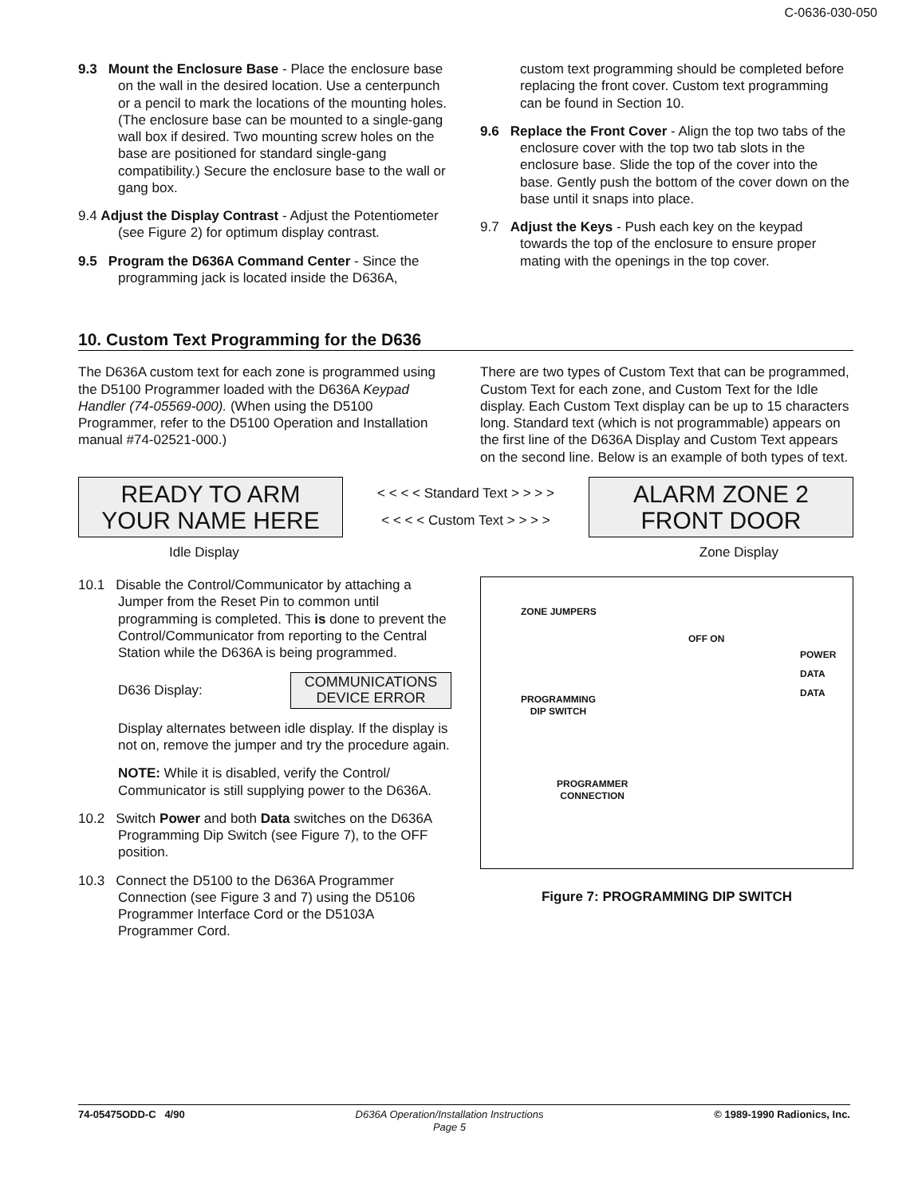C-0636-030-050
9.3 Mount the Enclosure Base - Place the enclosure base on the wall in the desired location. Use a centerpunch or a pencil to mark the locations of the mounting holes. (The enclosure base can be mounted to a single-gang wall box if desired. Two mounting screw holes on the base are positioned for standard single-gang compatibility.) Secure the enclosure base to the wall or gang box.
9.4 Adjust the Display Contrast - Adjust the Potentiometer (see Figure 2) for optimum display contrast.
9.5 Program the D636A Command Center - Since the programming jack is located inside the D636A,
custom text programming should be completed before replacing the front cover. Custom text programming can be found in Section 10.
9.6 Replace the Front Cover - Align the top two tabs of the enclosure cover with the top two tab slots in the enclosure base. Slide the top of the cover into the base. Gently push the bottom of the cover down on the base until it snaps into place.
9.7 Adjust the Keys - Push each key on the keypad towards the top of the enclosure to ensure proper mating with the openings in the top cover.
10. Custom Text Programming for the D636
The D636A custom text for each zone is programmed using the D5100 Programmer loaded with the D636A Keypad Handler (74-05569-000). (When using the D5100 Programmer, refer to the D5100 Operation and Installation manual #74-02521-000.)
There are two types of Custom Text that can be programmed, Custom Text for each zone, and Custom Text for the Idle display. Each Custom Text display can be up to 15 characters long. Standard text (which is not programmable) appears on the first line of the D636A Display and Custom Text appears on the second line. Below is an example of both types of text.
READY TO ARM
YOUR NAME HERE
< < < < Standard Text > > > >
< < < < Custom Text > > > >
ALARM ZONE 2
FRONT DOOR
Idle Display Zone Display
10.1 Disable the Control/Communicator by attaching a Jumper from the Reset Pin to common until programming is completed. This is done to prevent the Control/Communicator from reporting to the Central Station while the D636A is being programmed.
D636 Display: COMMUNICATIONS
DEVICE ERROR
Display alternates between idle display. If the display is not on, remove the jumper and try the procedure again.
NOTE: While it is disabled, verify the Control/ Communicator is still supplying power to the D636A.
10.2 Switch Power and both Data switches on the D636A Programming Dip Switch (see Figure 7), to the OFF position.
10.3 Connect the D5100 to the D636A Programmer Connection (see Figure 3 and 7) using the D5106 Programmer Interface Cord or the D5103A Programmer Cord.
ZONE JUMPERS
OFF ON
POWER
DATA
DATA
PROGRAMMING
DIP SWITCH
PROGRAMMER
CONNECTION
Figure 7: PROGRAMMING DIP SWITCH
74-05475ODD-C 4/90 D636A Operation/Installation Instructions
Page 5 © 1989-1990 Radionics, Inc.